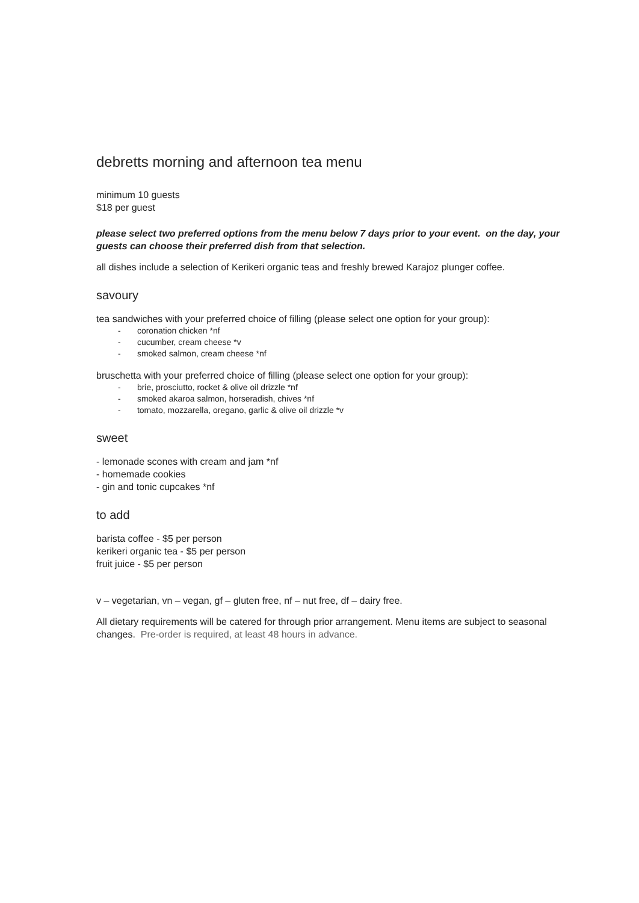debretts morning and afternoon tea menu
minimum 10 guests
$18 per guest
please select two preferred options from the menu below 7 days prior to your event. on the day, your guests can choose their preferred dish from that selection.
all dishes include a selection of Kerikeri organic teas and freshly brewed Karajoz plunger coffee.
savoury
tea sandwiches with your preferred choice of filling (please select one option for your group):
- coronation chicken *nf
- cucumber, cream cheese *v
- smoked salmon, cream cheese *nf
bruschetta with your preferred choice of filling (please select one option for your group):
- brie, prosciutto, rocket & olive oil drizzle *nf
- smoked akaroa salmon, horseradish, chives *nf
- tomato, mozzarella, oregano, garlic & olive oil drizzle *v
sweet
- lemonade scones with cream and jam *nf
- homemade cookies
- gin and tonic cupcakes *nf
to add
barista coffee - $5 per person
kerikeri organic tea - $5 per person
fruit juice - $5 per person
v – vegetarian, vn – vegan, gf – gluten free, nf – nut free, df – dairy free.
All dietary requirements will be catered for through prior arrangement. Menu items are subject to seasonal changes. Pre-order is required, at least 48 hours in advance.